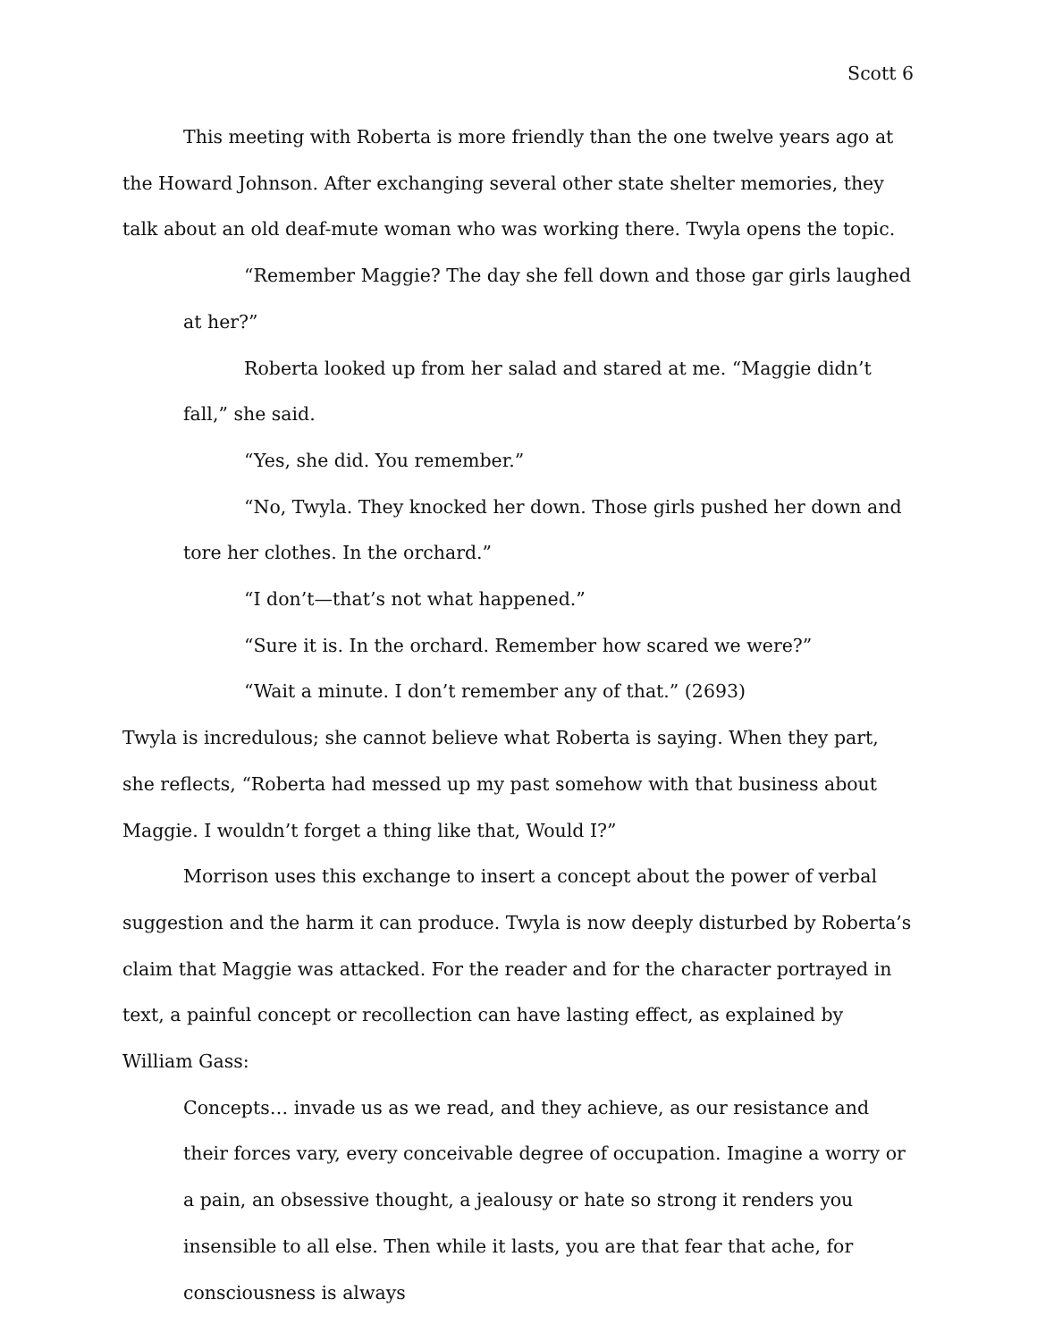Scott 6
This meeting with Roberta is more friendly than the one twelve years ago at the Howard Johnson. After exchanging several other state shelter memories, they talk about an old deaf-mute woman who was working there. Twyla opens the topic.
“Remember Maggie? The day she fell down and those gar girls laughed at her?”
Roberta looked up from her salad and stared at me. “Maggie didn’t fall,” she said.
“Yes, she did. You remember.”
“No, Twyla. They knocked her down. Those girls pushed her down and tore her clothes. In the orchard.”
“I don’t—that’s not what happened.”
“Sure it is. In the orchard. Remember how scared we were?”
“Wait a minute. I don’t remember any of that.” (2693)
Twyla is incredulous; she cannot believe what Roberta is saying. When they part, she reflects, “Roberta had messed up my past somehow with that business about Maggie. I wouldn’t forget a thing like that, Would I?”
Morrison uses this exchange to insert a concept about the power of verbal suggestion and the harm it can produce. Twyla is now deeply disturbed by Roberta’s claim that Maggie was attacked. For the reader and for the character portrayed in text, a painful concept or recollection can have lasting effect, as explained by William Gass:
Concepts… invade us as we read, and they achieve, as our resistance and their forces vary, every conceivable degree of occupation. Imagine a worry or a pain, an obsessive thought, a jealousy or hate so strong it renders you insensible to all else. Then while it lasts, you are that fear that ache, for consciousness is always